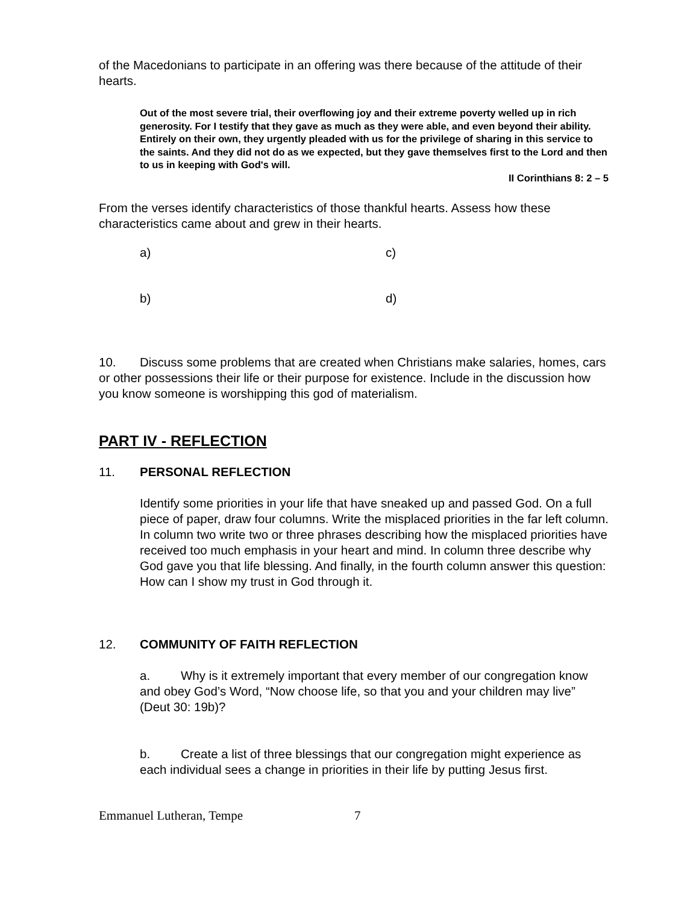of the Macedonians to participate in an offering was there because of the attitude of their hearts.
Out of the most severe trial, their overflowing joy and their extreme poverty welled up in rich generosity. For I testify that they gave as much as they were able, and even beyond their ability. Entirely on their own, they urgently pleaded with us for the privilege of sharing in this service to the saints. And they did not do as we expected, but they gave themselves first to the Lord and then to us in keeping with God's will.
II Corinthians 8: 2 – 5
From the verses identify characteristics of those thankful hearts. Assess how these characteristics came about and grew in their hearts.
a)
c)
b)
d)
10. Discuss some problems that are created when Christians make salaries, homes, cars or other possessions their life or their purpose for existence. Include in the discussion how you know someone is worshipping this god of materialism.
PART IV - REFLECTION
11. PERSONAL REFLECTION
Identify some priorities in your life that have sneaked up and passed God. On a full piece of paper, draw four columns. Write the misplaced priorities in the far left column. In column two write two or three phrases describing how the misplaced priorities have received too much emphasis in your heart and mind. In column three describe why God gave you that life blessing. And finally, in the fourth column answer this question: How can I show my trust in God through it.
12. COMMUNITY OF FAITH REFLECTION
a. Why is it extremely important that every member of our congregation know and obey God’s Word, “Now choose life, so that you and your children may live” (Deut 30: 19b)?
b. Create a list of three blessings that our congregation might experience as each individual sees a change in priorities in their life by putting Jesus first.
Emmanuel Lutheran, Tempe 7